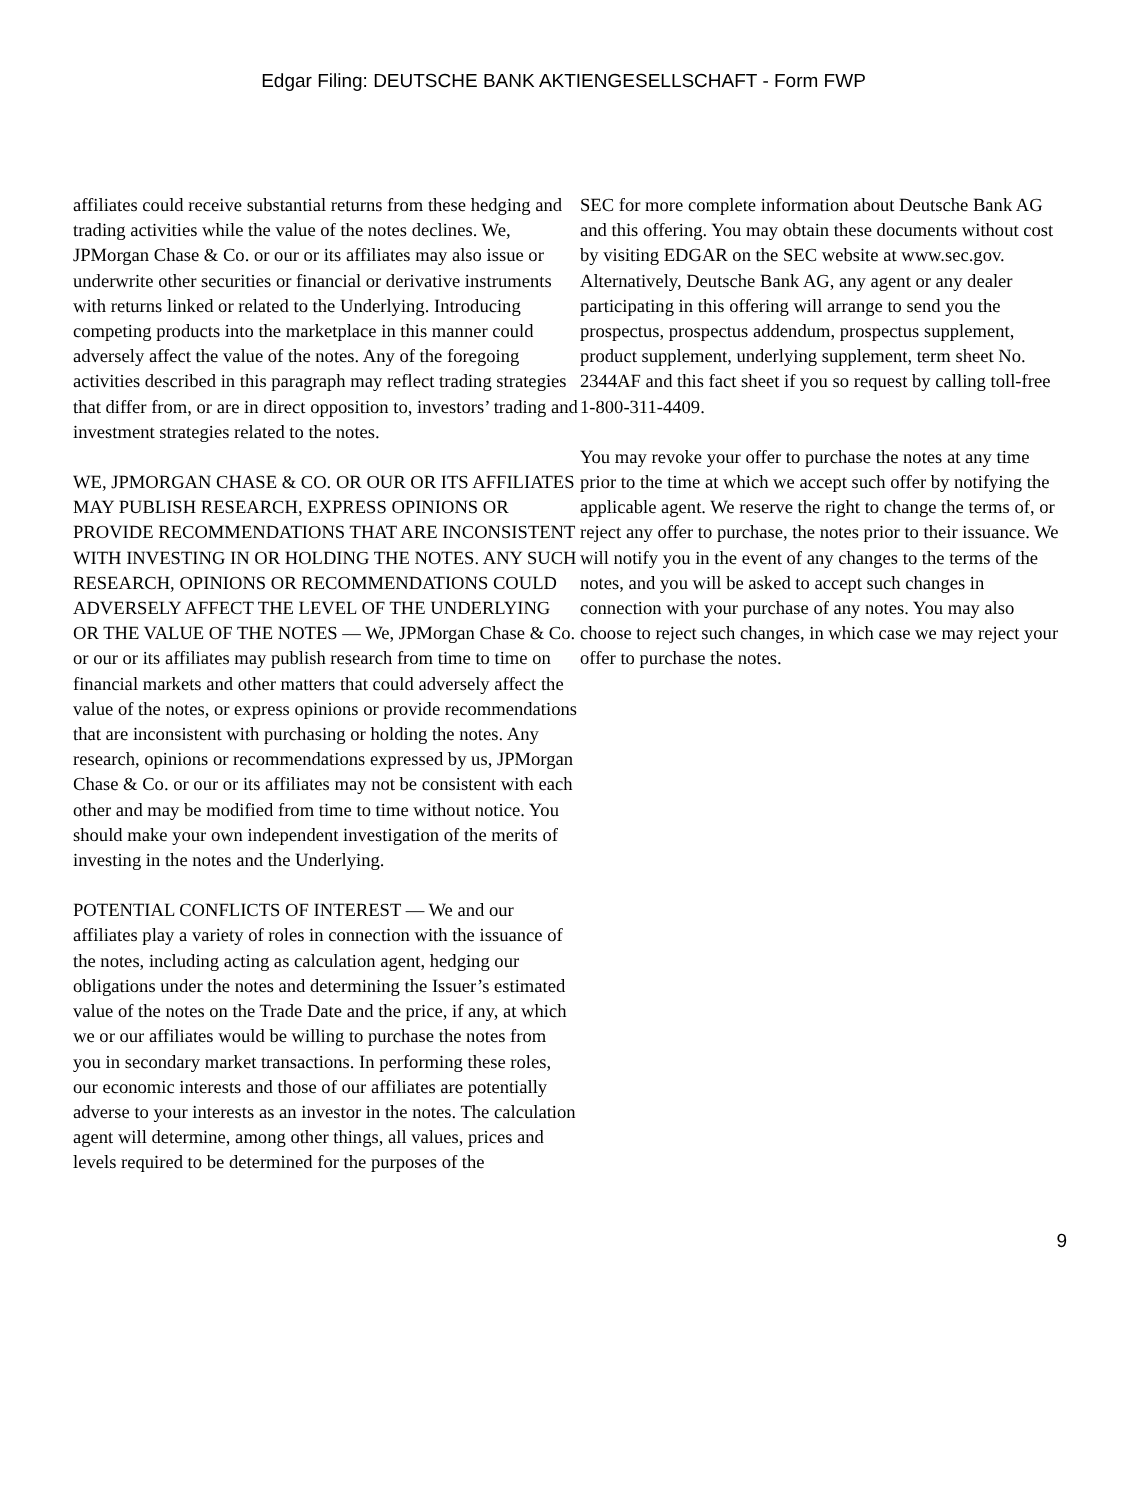Edgar Filing: DEUTSCHE BANK AKTIENGESELLSCHAFT - Form FWP
affiliates could receive substantial returns from these hedging and trading activities while the value of the notes declines. We, JPMorgan Chase & Co. or our or its affiliates may also issue or underwrite other securities or financial or derivative instruments with returns linked or related to the Underlying. Introducing competing products into the marketplace in this manner could adversely affect the value of the notes. Any of the foregoing activities described in this paragraph may reflect trading strategies that differ from, or are in direct opposition to, investors’ trading and investment strategies related to the notes.
WE, JPMORGAN CHASE & CO. OR OUR OR ITS AFFILIATES MAY PUBLISH RESEARCH, EXPRESS OPINIONS OR PROVIDE RECOMMENDATIONS THAT ARE INCONSISTENT WITH INVESTING IN OR HOLDING THE NOTES. ANY SUCH RESEARCH, OPINIONS OR RECOMMENDATIONS COULD ADVERSELY AFFECT THE LEVEL OF THE UNDERLYING OR THE VALUE OF THE NOTES — We, JPMorgan Chase & Co. or our or its affiliates may publish research from time to time on financial markets and other matters that could adversely affect the value of the notes, or express opinions or provide recommendations that are inconsistent with purchasing or holding the notes. Any research, opinions or recommendations expressed by us, JPMorgan Chase & Co. or our or its affiliates may not be consistent with each other and may be modified from time to time without notice. You should make your own independent investigation of the merits of investing in the notes and the Underlying.
POTENTIAL CONFLICTS OF INTEREST — We and our affiliates play a variety of roles in connection with the issuance of the notes, including acting as calculation agent, hedging our obligations under the notes and determining the Issuer’s estimated value of the notes on the Trade Date and the price, if any, at which we or our affiliates would be willing to purchase the notes from you in secondary market transactions. In performing these roles, our economic interests and those of our affiliates are potentially adverse to your interests as an investor in the notes. The calculation agent will determine, among other things, all values, prices and levels required to be determined for the purposes of the
SEC for more complete information about Deutsche Bank AG and this offering. You may obtain these documents without cost by visiting EDGAR on the SEC website at www.sec.gov. Alternatively, Deutsche Bank AG, any agent or any dealer participating in this offering will arrange to send you the prospectus, prospectus addendum, prospectus supplement, product supplement, underlying supplement, term sheet No. 2344AF and this fact sheet if you so request by calling toll-free 1-800-311-4409.
You may revoke your offer to purchase the notes at any time prior to the time at which we accept such offer by notifying the applicable agent. We reserve the right to change the terms of, or reject any offer to purchase, the notes prior to their issuance. We will notify you in the event of any changes to the terms of the notes, and you will be asked to accept such changes in connection with your purchase of any notes. You may also choose to reject such changes, in which case we may reject your offer to purchase the notes.
9